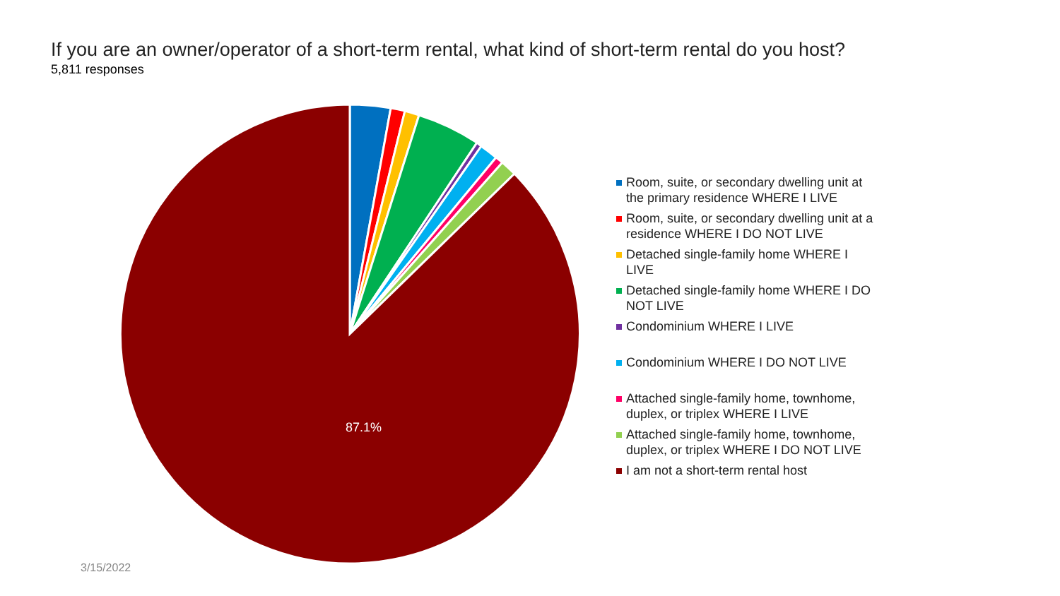If you are an owner/operator of a short-term rental, what kind of short-term rental do you host?
5,811 responses
87.1%
Room, suite, or secondary dwelling unit at the primary residence WHERE I LIVE
Room, suite, or secondary dwelling unit at a residence WHERE I DO NOT LIVE
Detached single-family home WHERE I LIVE
Detached single-family home WHERE I DO NOT LIVE
Condominium WHERE I LIVE
Condominium WHERE I DO NOT LIVE
Attached single-family home, townhome, duplex, or triplex WHERE I LIVE
Attached single-family home, townhome, duplex, or triplex WHERE I DO NOT LIVE
I am not a short-term rental host
3/15/2022